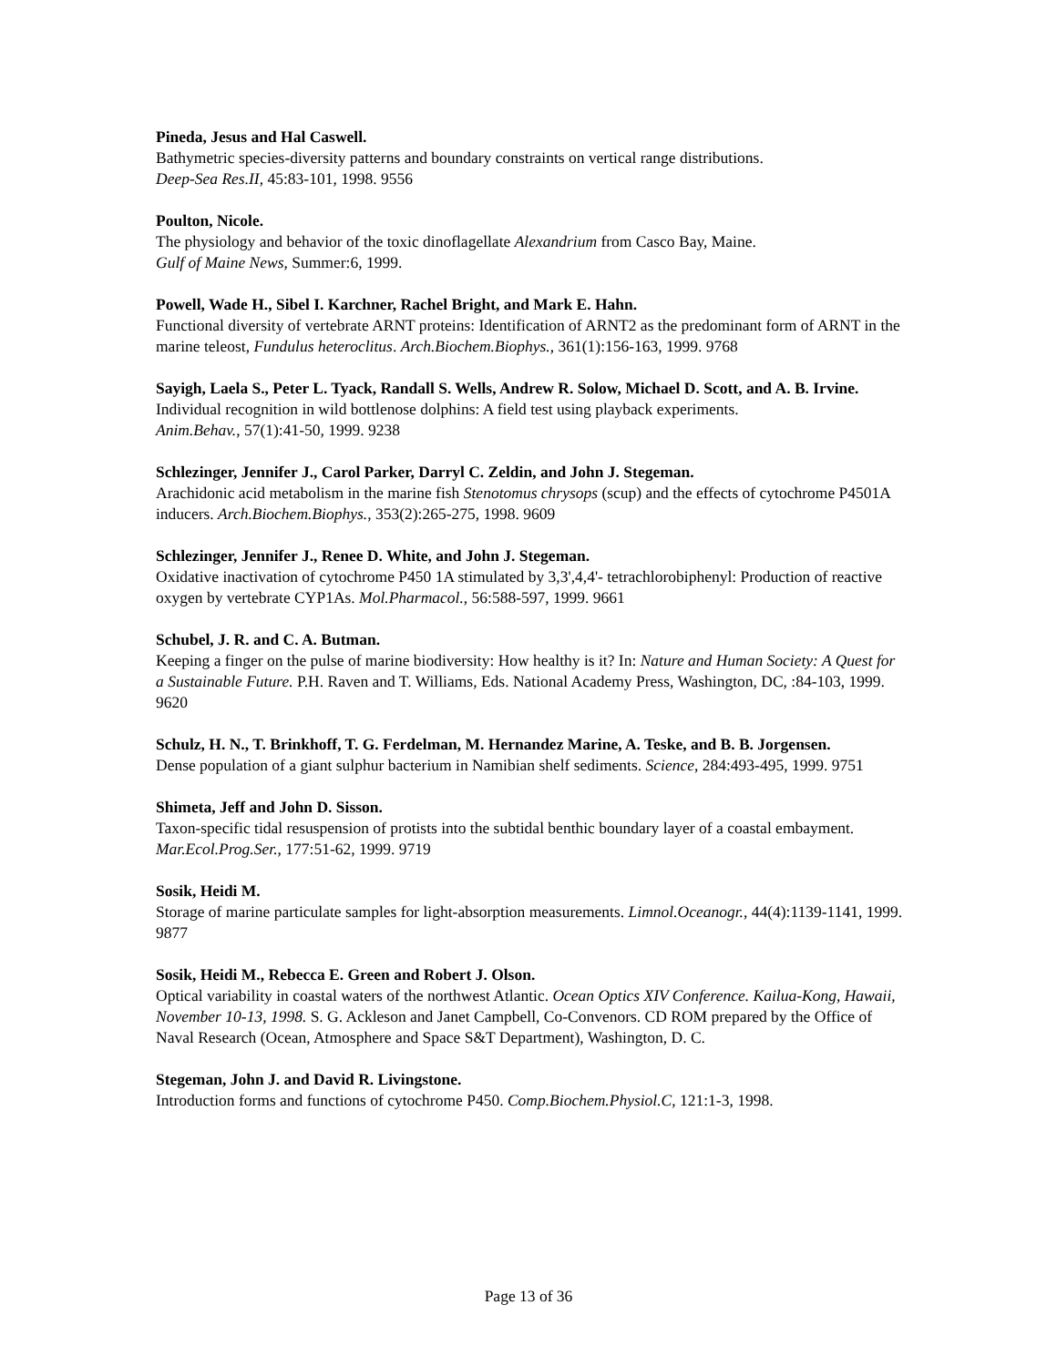Pineda, Jesus and Hal Caswell.
Bathymetric species-diversity patterns and boundary constraints on vertical range distributions.
Deep-Sea Res.II, 45:83-101, 1998. 9556
Poulton, Nicole.
The physiology and behavior of the toxic dinoflagellate Alexandrium from Casco Bay, Maine.
Gulf of Maine News, Summer:6, 1999.
Powell, Wade H., Sibel I. Karchner, Rachel Bright, and Mark E. Hahn.
Functional diversity of vertebrate ARNT proteins: Identification of ARNT2 as the predominant form of ARNT in the marine teleost, Fundulus heteroclitus. Arch.Biochem.Biophys., 361(1):156-163, 1999. 9768
Sayigh, Laela S., Peter L. Tyack, Randall S. Wells, Andrew R. Solow, Michael D. Scott, and A. B. Irvine.
Individual recognition in wild bottlenose dolphins: A field test using playback experiments.
Anim.Behav., 57(1):41-50, 1999. 9238
Schlezinger, Jennifer J., Carol Parker, Darryl C. Zeldin, and John J. Stegeman.
Arachidonic acid metabolism in the marine fish Stenotomus chrysops (scup) and the effects of cytochrome P4501A inducers. Arch.Biochem.Biophys., 353(2):265-275, 1998. 9609
Schlezinger, Jennifer J., Renee D. White, and John J. Stegeman.
Oxidative inactivation of cytochrome P450 1A stimulated by 3,3',4,4'- tetrachlorobiphenyl: Production of reactive oxygen by vertebrate CYP1As. Mol.Pharmacol., 56:588-597, 1999. 9661
Schubel, J. R. and C. A. Butman.
Keeping a finger on the pulse of marine biodiversity: How healthy is it? In: Nature and Human Society: A Quest for a Sustainable Future. P.H. Raven and T. Williams, Eds. National Academy Press, Washington, DC, :84-103, 1999. 9620
Schulz, H. N., T. Brinkhoff, T. G. Ferdelman, M. Hernandez Marine, A. Teske, and B. B. Jorgensen.
Dense population of a giant sulphur bacterium in Namibian shelf sediments. Science, 284:493-495, 1999. 9751
Shimeta, Jeff and John D. Sisson.
Taxon-specific tidal resuspension of protists into the subtidal benthic boundary layer of a coastal embayment. Mar.Ecol.Prog.Ser., 177:51-62, 1999. 9719
Sosik, Heidi M.
Storage of marine particulate samples for light-absorption measurements. Limnol.Oceanogr., 44(4):1139-1141, 1999. 9877
Sosik, Heidi M., Rebecca E. Green and Robert J. Olson.
Optical variability in coastal waters of the northwest Atlantic. Ocean Optics XIV Conference. Kailua-Kong, Hawaii, November 10-13, 1998. S. G. Ackleson and Janet Campbell, Co-Convenors. CD ROM prepared by the Office of Naval Research (Ocean, Atmosphere and Space S&T Department), Washington, D. C.
Stegeman, John J. and David R. Livingstone.
Introduction forms and functions of cytochrome P450. Comp.Biochem.Physiol.C, 121:1-3, 1998.
Page 13 of 36